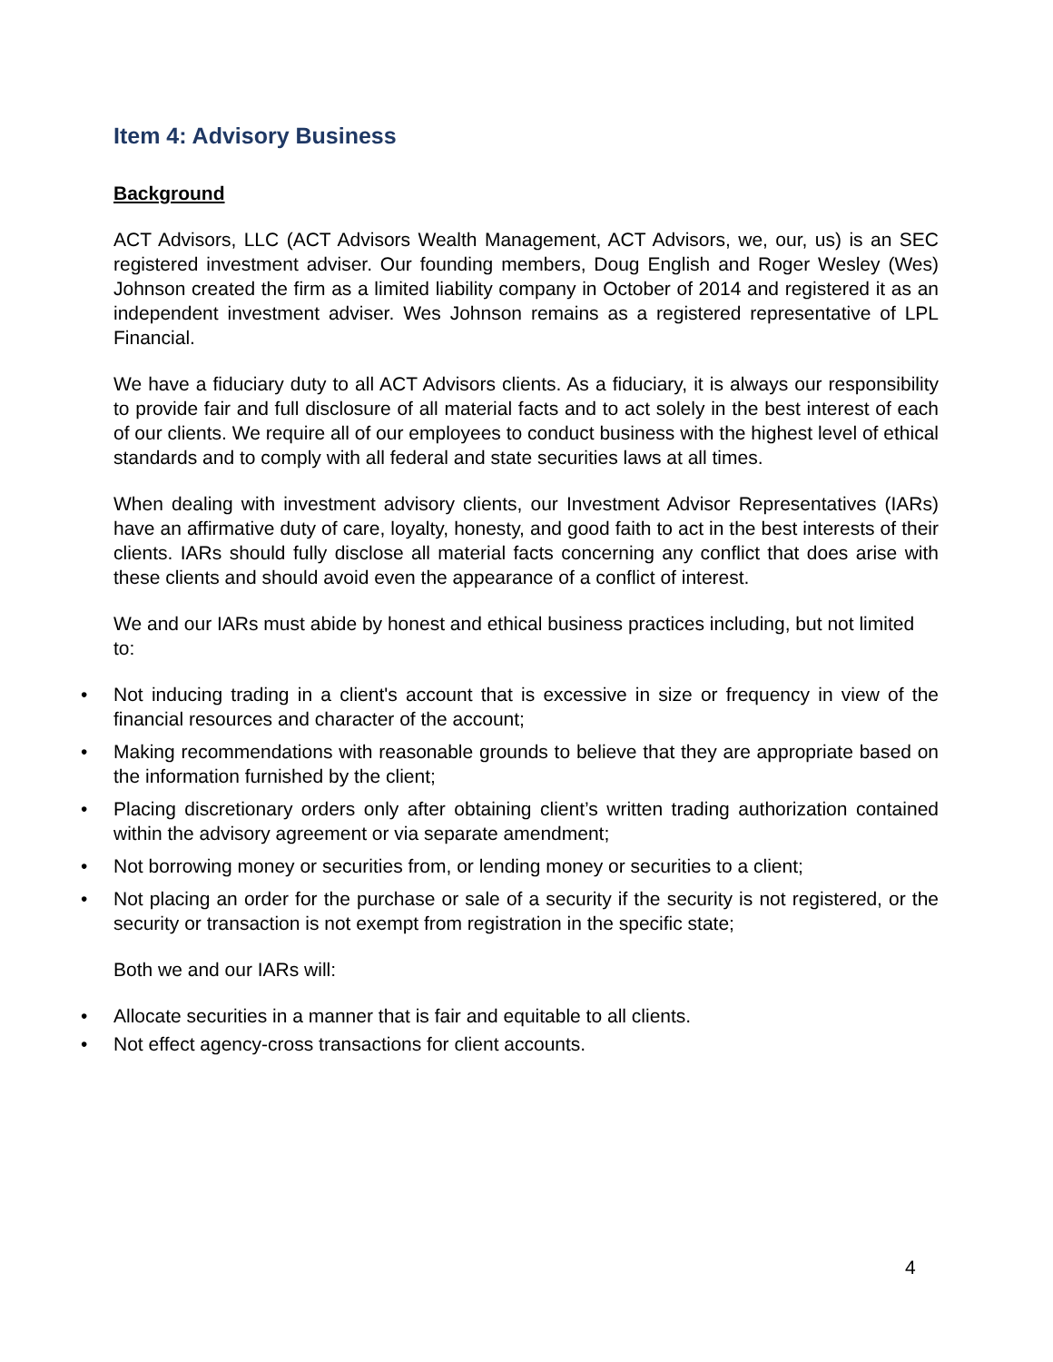Item 4: Advisory Business
Background
ACT Advisors, LLC (ACT Advisors Wealth Management, ACT Advisors, we, our, us) is an SEC registered investment adviser. Our founding members, Doug English and Roger Wesley (Wes) Johnson created the firm as a limited liability company in October of 2014 and registered it as an independent investment adviser. Wes Johnson remains as a registered representative of LPL Financial.
We have a fiduciary duty to all ACT Advisors clients. As a fiduciary, it is always our responsibility to provide fair and full disclosure of all material facts and to act solely in the best interest of each of our clients. We require all of our employees to conduct business with the highest level of ethical standards and to comply with all federal and state securities laws at all times.
When dealing with investment advisory clients, our Investment Advisor Representatives (IARs) have an affirmative duty of care, loyalty, honesty, and good faith to act in the best interests of their clients. IARs should fully disclose all material facts concerning any conflict that does arise with these clients and should avoid even the appearance of a conflict of interest.
We and our IARs must abide by honest and ethical business practices including, but not limited to:
• Not inducing trading in a client's account that is excessive in size or frequency in view of the financial resources and character of the account;
• Making recommendations with reasonable grounds to believe that they are appropriate based on the information furnished by the client;
• Placing discretionary orders only after obtaining client’s written trading authorization contained within the advisory agreement or via separate amendment;
• Not borrowing money or securities from, or lending money or securities to a client;
• Not placing an order for the purchase or sale of a security if the security is not registered, or the security or transaction is not exempt from registration in the specific state;
Both we and our IARs will:
• Allocate securities in a manner that is fair and equitable to all clients.
• Not effect agency-cross transactions for client accounts.
4